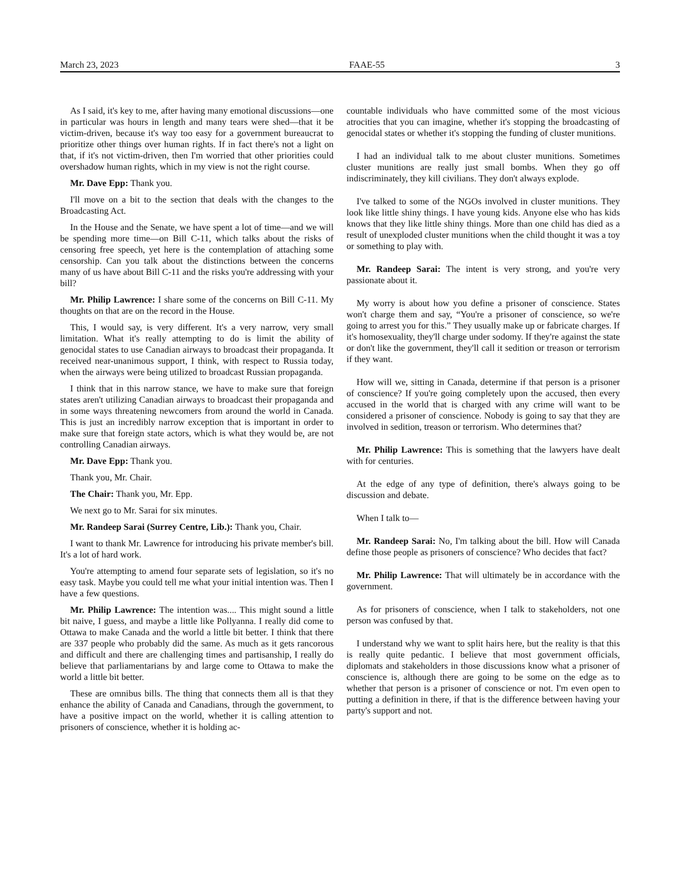March 23, 2023 FAAE-55 3
As I said, it's key to me, after having many emotional discussions—one in particular was hours in length and many tears were shed—that it be victim-driven, because it's way too easy for a government bureaucrat to prioritize other things over human rights. If in fact there's not a light on that, if it's not victim-driven, then I'm worried that other priorities could overshadow human rights, which in my view is not the right course.
Mr. Dave Epp: Thank you.
I'll move on a bit to the section that deals with the changes to the Broadcasting Act.
In the House and the Senate, we have spent a lot of time—and we will be spending more time—on Bill C-11, which talks about the risks of censoring free speech, yet here is the contemplation of attaching some censorship. Can you talk about the distinctions between the concerns many of us have about Bill C-11 and the risks you're addressing with your bill?
Mr. Philip Lawrence: I share some of the concerns on Bill C-11. My thoughts on that are on the record in the House.
This, I would say, is very different. It's a very narrow, very small limitation. What it's really attempting to do is limit the ability of genocidal states to use Canadian airways to broadcast their propaganda. It received near-unanimous support, I think, with respect to Russia today, when the airways were being utilized to broadcast Russian propaganda.
I think that in this narrow stance, we have to make sure that foreign states aren't utilizing Canadian airways to broadcast their propaganda and in some ways threatening newcomers from around the world in Canada. This is just an incredibly narrow exception that is important in order to make sure that foreign state actors, which is what they would be, are not controlling Canadian airways.
Mr. Dave Epp: Thank you.
Thank you, Mr. Chair.
The Chair: Thank you, Mr. Epp.
We next go to Mr. Sarai for six minutes.
Mr. Randeep Sarai (Surrey Centre, Lib.): Thank you, Chair.
I want to thank Mr. Lawrence for introducing his private member's bill. It's a lot of hard work.
You're attempting to amend four separate sets of legislation, so it's no easy task. Maybe you could tell me what your initial intention was. Then I have a few questions.
Mr. Philip Lawrence: The intention was.... This might sound a little bit naive, I guess, and maybe a little like Pollyanna. I really did come to Ottawa to make Canada and the world a little bit better. I think that there are 337 people who probably did the same. As much as it gets rancorous and difficult and there are challenging times and partisanship, I really do believe that parliamentarians by and large come to Ottawa to make the world a little bit better.
These are omnibus bills. The thing that connects them all is that they enhance the ability of Canada and Canadians, through the government, to have a positive impact on the world, whether it is calling attention to prisoners of conscience, whether it is holding ac-
countable individuals who have committed some of the most vicious atrocities that you can imagine, whether it's stopping the broadcasting of genocidal states or whether it's stopping the funding of cluster munitions.
I had an individual talk to me about cluster munitions. Sometimes cluster munitions are really just small bombs. When they go off indiscriminately, they kill civilians. They don't always explode.
I've talked to some of the NGOs involved in cluster munitions. They look like little shiny things. I have young kids. Anyone else who has kids knows that they like little shiny things. More than one child has died as a result of unexploded cluster munitions when the child thought it was a toy or something to play with.
Mr. Randeep Sarai: The intent is very strong, and you're very passionate about it.
My worry is about how you define a prisoner of conscience. States won't charge them and say, “You're a prisoner of conscience, so we're going to arrest you for this.” They usually make up or fabricate charges. If it's homosexuality, they'll charge under sodomy. If they're against the state or don't like the government, they'll call it sedition or treason or terrorism if they want.
How will we, sitting in Canada, determine if that person is a prisoner of conscience? If you're going completely upon the accused, then every accused in the world that is charged with any crime will want to be considered a prisoner of conscience. Nobody is going to say that they are involved in sedition, treason or terrorism. Who determines that?
Mr. Philip Lawrence: This is something that the lawyers have dealt with for centuries.
At the edge of any type of definition, there's always going to be discussion and debate.
When I talk to—
Mr. Randeep Sarai: No, I'm talking about the bill. How will Canada define those people as prisoners of conscience? Who decides that fact?
Mr. Philip Lawrence: That will ultimately be in accordance with the government.
As for prisoners of conscience, when I talk to stakeholders, not one person was confused by that.
I understand why we want to split hairs here, but the reality is that this is really quite pedantic. I believe that most government officials, diplomats and stakeholders in those discussions know what a prisoner of conscience is, although there are going to be some on the edge as to whether that person is a prisoner of conscience or not. I'm even open to putting a definition in there, if that is the difference between having your party's support and not.